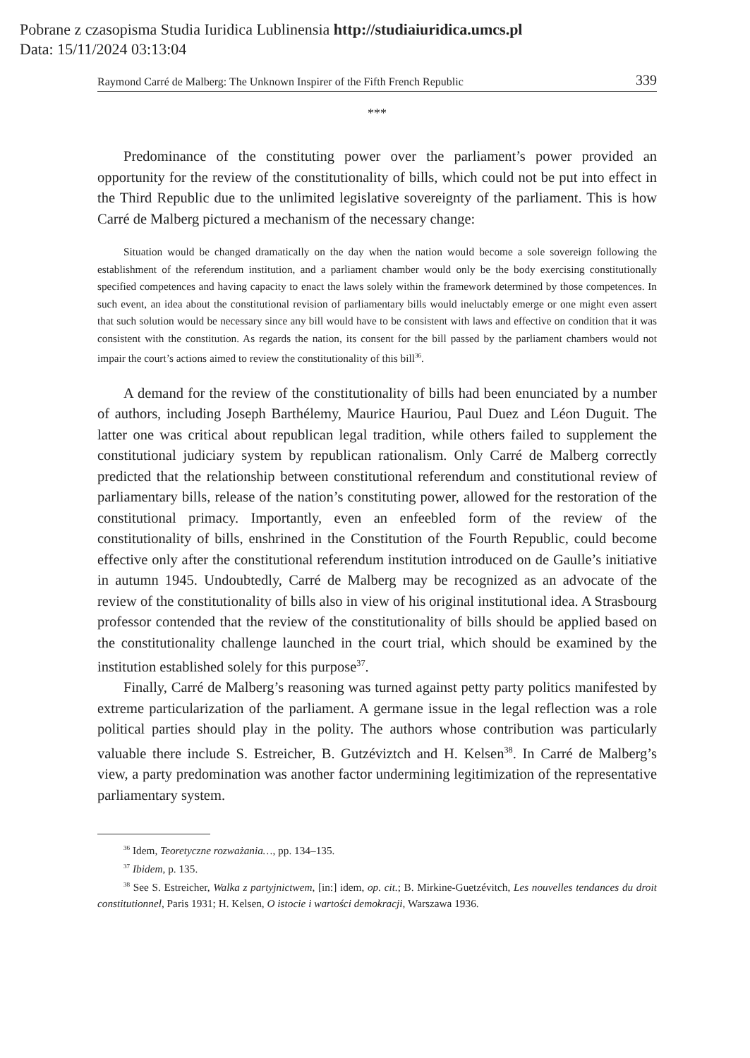Pobrane z czasopisma Studia Iuridica Lublinensia http://studiaiuridica.umcs.pl
Data: 15/11/2024 03:13:04
Raymond Carré de Malberg: The Unknown Inspirer of the Fifth French Republic 339
***
Predominance of the constituting power over the parliament’s power provided an opportunity for the review of the constitutionality of bills, which could not be put into effect in the Third Republic due to the unlimited legislative sovereignty of the parliament. This is how Carré de Malberg pictured a mechanism of the necessary change:
Situation would be changed dramatically on the day when the nation would become a sole sovereign following the establishment of the referendum institution, and a parliament chamber would only be the body exercising constitutionally specified competences and having capacity to enact the laws solely within the framework determined by those competences. In such event, an idea about the constitutional revision of parliamentary bills would ineluctably emerge or one might even assert that such solution would be necessary since any bill would have to be consistent with laws and effective on condition that it was consistent with the constitution. As regards the nation, its consent for the bill passed by the parliament chambers would not impair the court’s actions aimed to review the constitutionality of this bill<sup>36</sup>.
A demand for the review of the constitutionality of bills had been enunciated by a number of authors, including Joseph Barthélemy, Maurice Hauriou, Paul Duez and Léon Duguit. The latter one was critical about republican legal tradition, while others failed to supplement the constitutional judiciary system by republican rationalism. Only Carré de Malberg correctly predicted that the relationship between constitutional referendum and constitutional review of parliamentary bills, release of the nation’s constituting power, allowed for the restoration of the constitutional primacy. Importantly, even an enfeebled form of the review of the constitutionality of bills, enshrined in the Constitution of the Fourth Republic, could become effective only after the constitutional referendum institution introduced on de Gaulle’s initiative in autumn 1945. Undoubtedly, Carré de Malberg may be recognized as an advocate of the review of the constitutionality of bills also in view of his original institutional idea. A Strasbourg professor contended that the review of the constitutionality of bills should be applied based on the constitutionality challenge launched in the court trial, which should be examined by the institution established solely for this purpose<sup>37</sup>.
Finally, Carré de Malberg’s reasoning was turned against petty party politics manifested by extreme particularization of the parliament. A germane issue in the legal reflection was a role political parties should play in the polity. The authors whose contribution was particularly valuable there include S. Estreicher, B. Gutzéviztch and H. Kelsen<sup>38</sup>. In Carré de Malberg’s view, a party predomination was another factor undermining legitimization of the representative parliamentary system.
<sup>36</sup> Idem, Teoretyczne rozważania…, pp. 134–135.
<sup>37</sup> Ibidem, p. 135.
<sup>38</sup> See S. Estreicher, Walka z partyjnictwem, [in:] idem, op. cit.; B. Mirkine-Guetzévitch, Les nouvelles tendances du droit constitutionnel, Paris 1931; H. Kelsen, O istocie i wartości demokracji, Warszawa 1936.